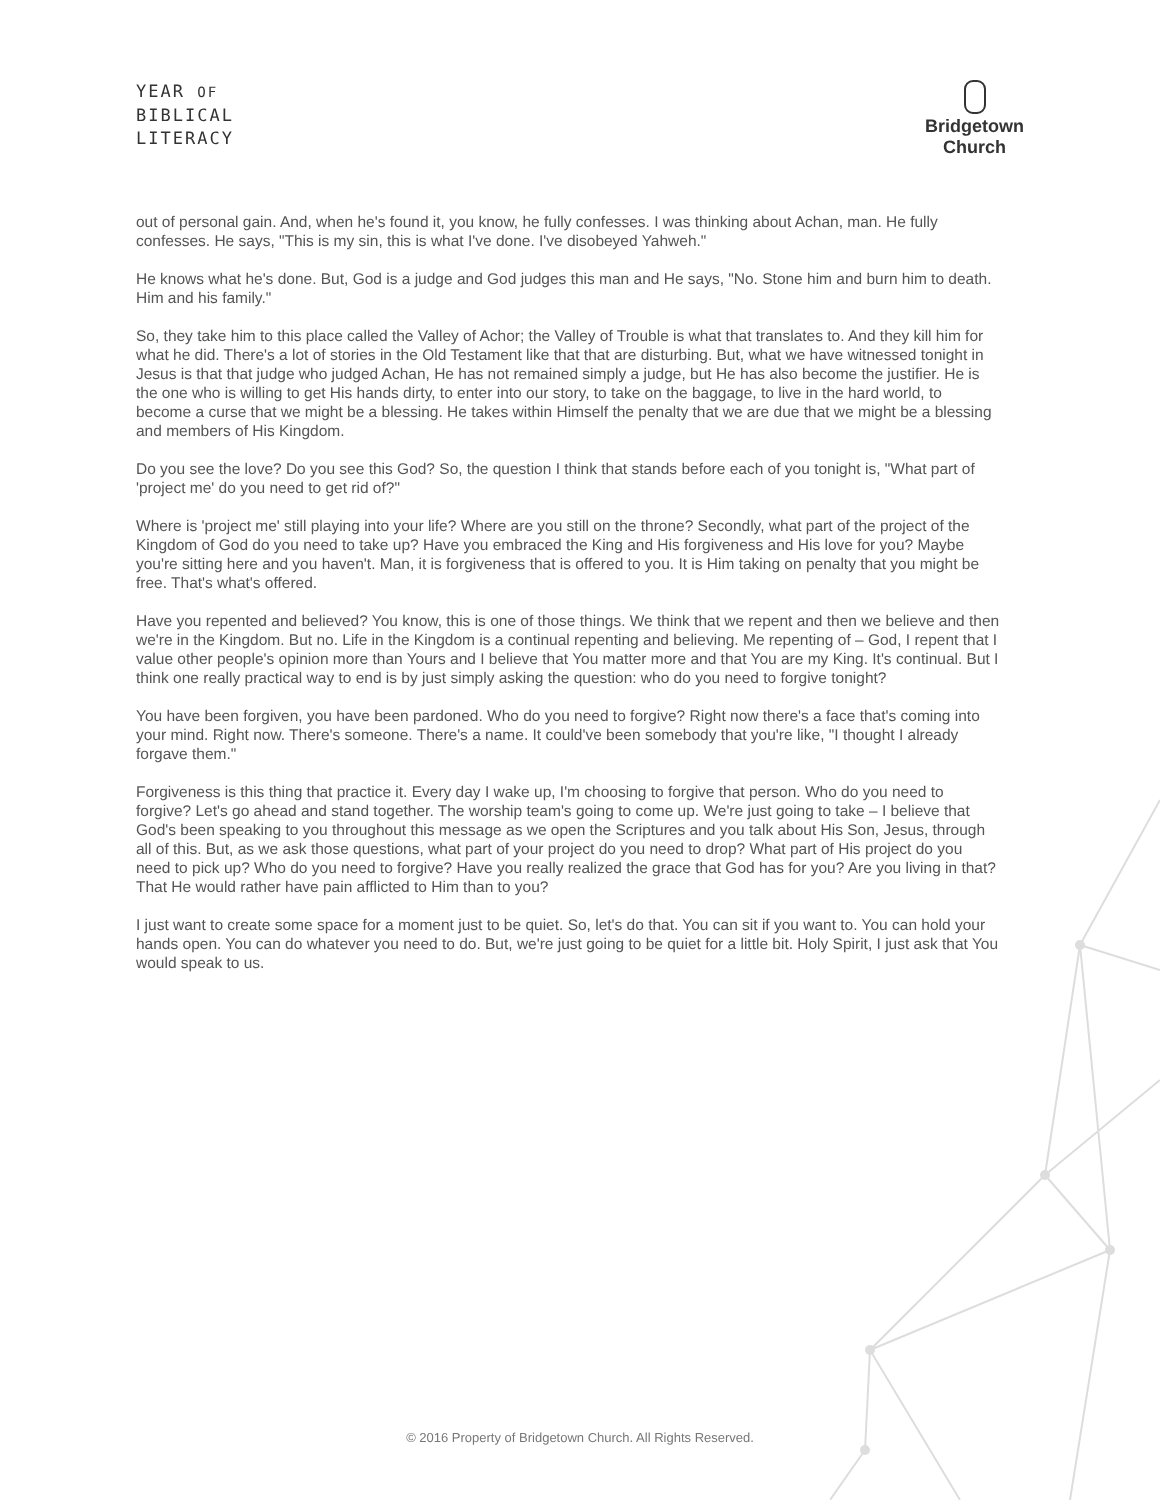YEAR OF
BIBLICAL
LITERACY
Bridgetown
Church
out of personal gain. And, when he's found it, you know, he fully confesses. I was thinking about Achan, man. He fully confesses. He says, "This is my sin, this is what I've done. I've disobeyed Yahweh."
He knows what he's done. But, God is a judge and God judges this man and He says, "No. Stone him and burn him to death. Him and his family."
So, they take him to this place called the Valley of Achor; the Valley of Trouble is what that translates to. And they kill him for what he did. There's a lot of stories in the Old Testament like that that are disturbing. But, what we have witnessed tonight in Jesus is that that judge who judged Achan, He has not remained simply a judge, but He has also become the justifier. He is the one who is willing to get His hands dirty, to enter into our story, to take on the baggage, to live in the hard world, to become a curse that we might be a blessing. He takes within Himself the penalty that we are due that we might be a blessing and members of His Kingdom.
Do you see the love? Do you see this God? So, the question I think that stands before each of you tonight is, "What part of 'project me' do you need to get rid of?"
Where is 'project me' still playing into your life? Where are you still on the throne? Secondly, what part of the project of the Kingdom of God do you need to take up? Have you embraced the King and His forgiveness and His love for you? Maybe you're sitting here and you haven't. Man, it is forgiveness that is offered to you. It is Him taking on penalty that you might be free. That's what's offered.
Have you repented and believed? You know, this is one of those things. We think that we repent and then we believe and then we're in the Kingdom. But no. Life in the Kingdom is a continual repenting and believing. Me repenting of – God, I repent that I value other people's opinion more than Yours and I believe that You matter more and that You are my King. It's continual. But I think one really practical way to end is by just simply asking the question: who do you need to forgive tonight?
You have been forgiven, you have been pardoned. Who do you need to forgive? Right now there's a face that's coming into your mind. Right now. There's someone. There's a name. It could've been somebody that you're like, "I thought I already forgave them."
Forgiveness is this thing that practice it. Every day I wake up, I'm choosing to forgive that person. Who do you need to forgive? Let's go ahead and stand together. The worship team's going to come up. We're just going to take – I believe that God's been speaking to you throughout this message as we open the Scriptures and you talk about His Son, Jesus, through all of this. But, as we ask those questions, what part of your project do you need to drop? What part of His project do you need to pick up? Who do you need to forgive? Have you really realized the grace that God has for you? Are you living in that? That He would rather have pain afflicted to Him than to you?
I just want to create some space for a moment just to be quiet. So, let's do that. You can sit if you want to. You can hold your hands open. You can do whatever you need to do. But, we're just going to be quiet for a little bit. Holy Spirit, I just ask that You would speak to us.
© 2016 Property of Bridgetown Church. All Rights Reserved.